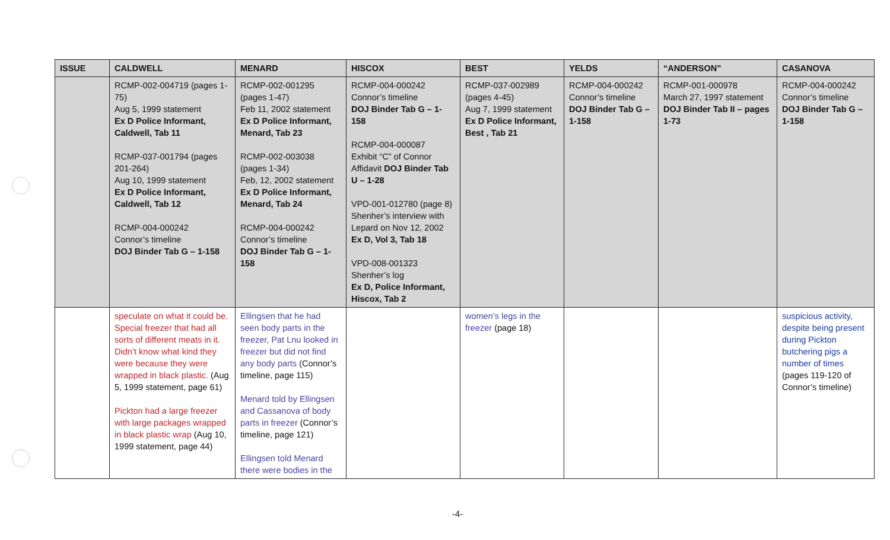| ISSUE | CALDWELL | MENARD | HISCOX | BEST | YELDS | “ANDERSON” | CASANOVA |
| --- | --- | --- | --- | --- | --- | --- | --- |
| | RCMP-002-004719 (pages 1-75) Aug 5, 1999 statement Ex D Police Informant, Caldwell, Tab 11 RCMP-037-001794 (pages 201-264) Aug 10, 1999 statement Ex D Police Informant, Caldwell, Tab 12 RCMP-004-000242 Connor’s timeline DOJ Binder Tab G – 1-158 | RCMP-002-001295 (pages 1-47) Feb 11, 2002 statement Ex D Police Informant, Menard, Tab 23 RCMP-002-003038 (pages 1-34) Feb, 12, 2002 statement Ex D Police Informant, Menard, Tab 24 RCMP-004-000242 Connor’s timeline DOJ Binder Tab G – 1-158 | RCMP-004-000242 Connor’s timeline DOJ Binder Tab G – 1-158 RCMP-004-000087 Exhibit “C” of Connor Affidavit DOJ Binder Tab U – 1-28 VPD-001-012780 (page 8) Shenher’s interview with Lepard on Nov 12, 2002 Ex D, Vol 3, Tab 18 VPD-008-001323 Shenher’s log Ex D, Police Informant, Hiscox, Tab 2 | RCMP-037-002989 (pages 4-45) Aug 7, 1999 statement Ex D Police Informant, Best , Tab 21 | RCMP-004-000242 Connor’s timeline DOJ Binder Tab G – 1-158 | RCMP-001-000978 March 27, 1997 statement DOJ Binder Tab II – pages 1-73 | RCMP-004-000242 Connor’s timeline DOJ Binder Tab G – 1-158 |
| | speculate on what it could be. Special freezer that had all sorts of different meats in it. Didn’t know what kind they were because they were wrapped in black plastic. (Aug 5, 1999 statement, page 61) Pickton had a large freezer with large packages wrapped in black plastic wrap (Aug 10, 1999 statement, page 44) | Ellingsen that he had seen body parts in the freezer, Pat Lnu looked in freezer but did not find any body parts (Connor’s timeline, page 115) Menard told by Ellingsen and Cassanova of body parts in freezer (Connor’s timeline, page 121) Ellingsen told Menard there were bodies in the | | women’s legs in the freezer (page 18) | | | suspicious activity, despite being present during Pickton butchering pigs a number of times (pages 119-120 of Connor’s timeline) |
-4-